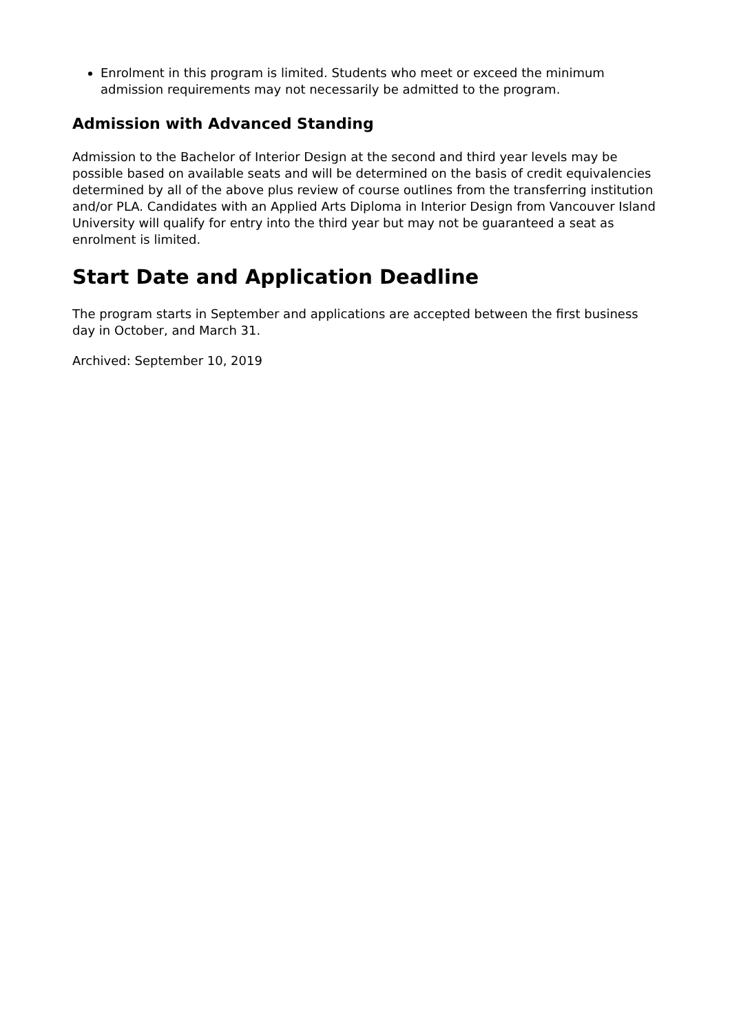Enrolment in this program is limited. Students who meet or exceed the minimum admission requirements may not necessarily be admitted to the program.
Admission with Advanced Standing
Admission to the Bachelor of Interior Design at the second and third year levels may be possible based on available seats and will be determined on the basis of credit equivalencies determined by all of the above plus review of course outlines from the transferring institution and/or PLA. Candidates with an Applied Arts Diploma in Interior Design from Vancouver Island University will qualify for entry into the third year but may not be guaranteed a seat as enrolment is limited.
Start Date and Application Deadline
The program starts in September and applications are accepted between the first business day in October, and March 31.
Archived: September 10, 2019